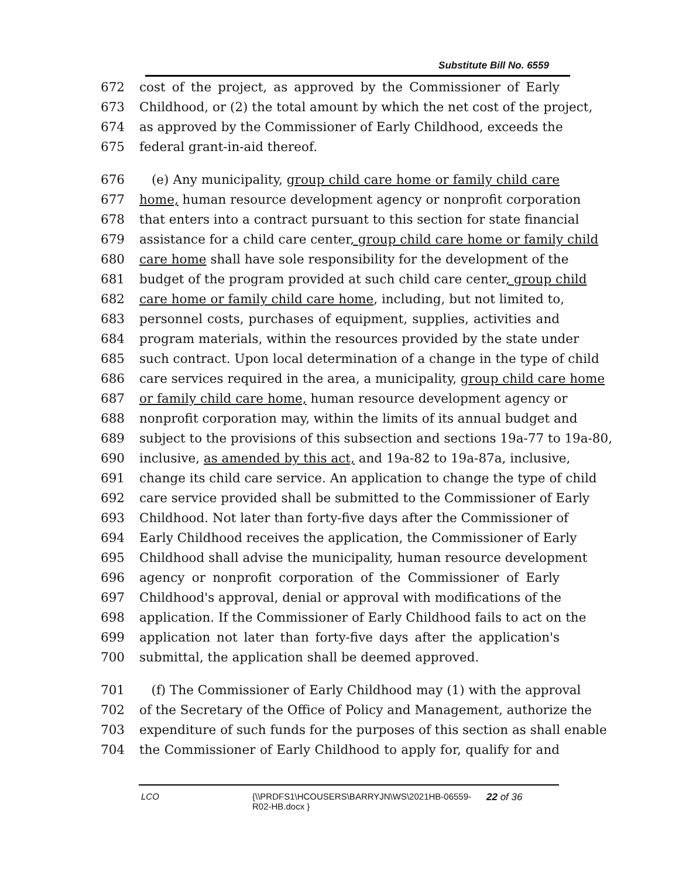Substitute Bill No. 6559
672 cost of the project, as approved by the Commissioner of Early
673 Childhood, or (2) the total amount by which the net cost of the project,
674 as approved by the Commissioner of Early Childhood, exceeds the
675 federal grant-in-aid thereof.
676 (e) Any municipality, group child care home or family child care
677 home, human resource development agency or nonprofit corporation
678 that enters into a contract pursuant to this section for state financial
679 assistance for a child care center, group child care home or family child
680 care home shall have sole responsibility for the development of the
681 budget of the program provided at such child care center, group child
682 care home or family child care home, including, but not limited to,
683 personnel costs, purchases of equipment, supplies, activities and
684 program materials, within the resources provided by the state under
685 such contract. Upon local determination of a change in the type of child
686 care services required in the area, a municipality, group child care home
687 or family child care home, human resource development agency or
688 nonprofit corporation may, within the limits of its annual budget and
689 subject to the provisions of this subsection and sections 19a-77 to 19a-80,
690 inclusive, as amended by this act, and 19a-82 to 19a-87a, inclusive,
691 change its child care service. An application to change the type of child
692 care service provided shall be submitted to the Commissioner of Early
693 Childhood. Not later than forty-five days after the Commissioner of
694 Early Childhood receives the application, the Commissioner of Early
695 Childhood shall advise the municipality, human resource development
696 agency or nonprofit corporation of the Commissioner of Early
697 Childhood's approval, denial or approval with modifications of the
698 application. If the Commissioner of Early Childhood fails to act on the
699 application not later than forty-five days after the application's
700 submittal, the application shall be deemed approved.
701 (f) The Commissioner of Early Childhood may (1) with the approval
702 of the Secretary of the Office of Policy and Management, authorize the
703 expenditure of such funds for the purposes of this section as shall enable
704 the Commissioner of Early Childhood to apply for, qualify for and
LCO {\\PRDFS1\HCOUSERS\BARRYJN\WS\2021HB-06559-
R02-HB.docx } 22 of 36